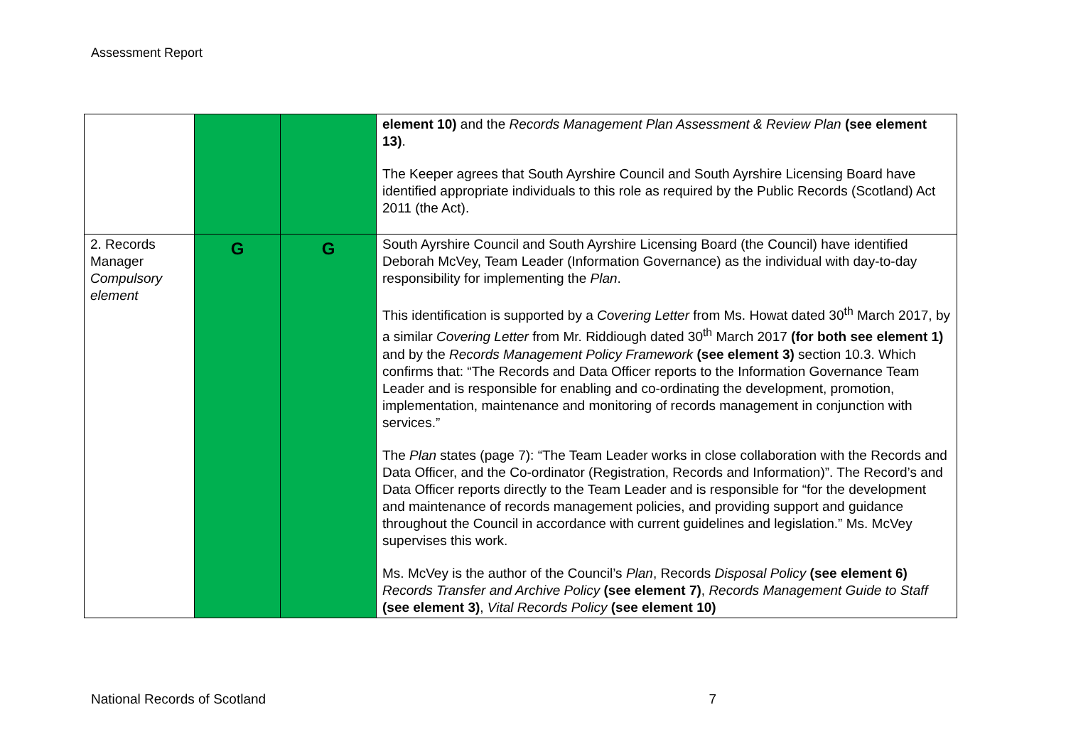Assessment Report
| | | | element 10) and the Records Management Plan Assessment & Review Plan (see element 13) . The Keeper agrees that South Ayrshire Council and South Ayrshire Licensing Board have identified appropriate individuals to this role as required by the Public Records (Scotland) Act 2011 (the Act). |
| 2. Records Manager Compulsory element | G | G | South Ayrshire Council and South Ayrshire Licensing Board (the Council) have identified Deborah McVey, Team Leader (Information Governance) as the individual with day-to-day responsibility for implementing the Plan . This identification is supported by a Covering Letter from Ms. Howat dated 30<sup>th</sup> March 2017, by a similar Covering Letter from Mr. Riddiough dated 30<sup>th</sup> March 2017 (for both see element 1) and by the Records Management Policy Framework (see element 3) section 10.3. Which confirms that: “The Records and Data Officer reports to the Information Governance Team Leader and is responsible for enabling and co-ordinating the development, promotion, implementation, maintenance and monitoring of records management in conjunction with services.” The Plan states (page 7): “The Team Leader works in close collaboration with the Records and Data Officer, and the Co-ordinator (Registration, Records and Information)”. The Record’s and Data Officer reports directly to the Team Leader and is responsible for “for the development and maintenance of records management policies, and providing support and guidance throughout the Council in accordance with current guidelines and legislation.” Ms. McVey supervises this work. Ms. McVey is the author of the Council’s Plan , Records Disposal Policy (see element 6) Records Transfer and Archive Policy (see element 7) , Records Management Guide to Staff (see element 3) , Vital Records Policy (see element 10) |
National Records of Scotland 7